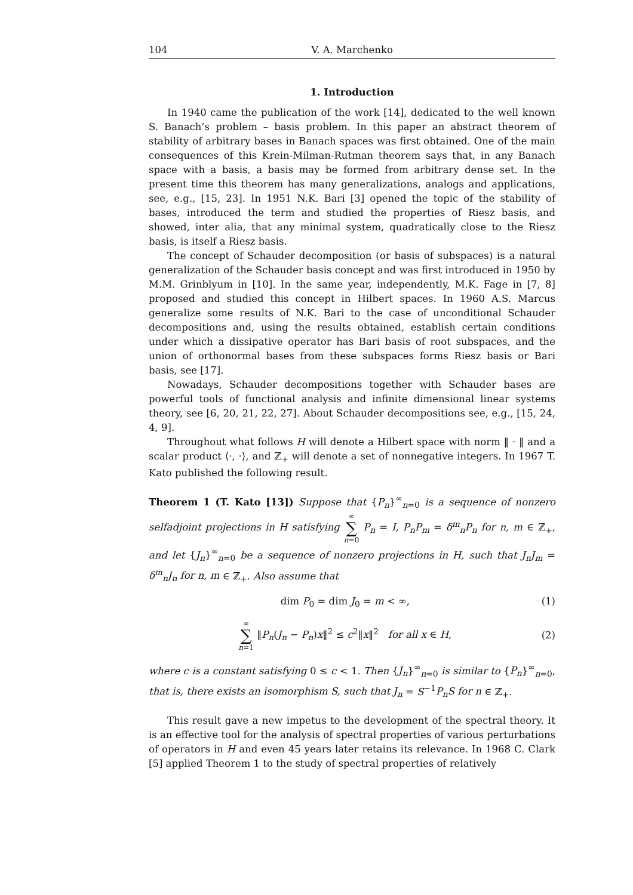104 V. A. Marchenko
1. Introduction
In 1940 came the publication of the work [14], dedicated to the well known S. Banach’s problem – basis problem. In this paper an abstract theorem of stability of arbitrary bases in Banach spaces was first obtained. One of the main consequences of this Krein-Milman-Rutman theorem says that, in any Banach space with a basis, a basis may be formed from arbitrary dense set. In the present time this theorem has many generalizations, analogs and applications, see, e.g., [15, 23]. In 1951 N.K. Bari [3] opened the topic of the stability of bases, introduced the term and studied the properties of Riesz basis, and showed, inter alia, that any minimal system, quadratically close to the Riesz basis, is itself a Riesz basis.
The concept of Schauder decomposition (or basis of subspaces) is a natural generalization of the Schauder basis concept and was first introduced in 1950 by M.M. Grinblyum in [10]. In the same year, independently, M.K. Fage in [7, 8] proposed and studied this concept in Hilbert spaces. In 1960 A.S. Marcus generalize some results of N.K. Bari to the case of unconditional Schauder decompositions and, using the results obtained, establish certain conditions under which a dissipative operator has Bari basis of root subspaces, and the union of orthonormal bases from these subspaces forms Riesz basis or Bari basis, see [17].
Nowadays, Schauder decompositions together with Schauder bases are powerful tools of functional analysis and infinite dimensional linear systems theory, see [6, 20, 21, 22, 27]. About Schauder decompositions see, e.g., [15, 24, 4, 9].
Throughout what follows H will denote a Hilbert space with norm ‖ · ‖ and a scalar product ⟨·, ·⟩, and ℤ<sub>+</sub> will denote a set of nonnegative integers. In 1967 T. Kato published the following result.
Theorem 1 (T. Kato [13]) Suppose that {P<sub>n</sub>}<sup>∞</sup><sub>n=0</sub> is a sequence of nonzero selfadjoint projections in H satisfying ∞ ∑ n=0 P<sub>n</sub> = I, P<sub>n</sub>P<sub>m</sub> = δ<sup>m</sup><sub>n</sub>P<sub>n</sub> for n, m ∈ ℤ<sub>+</sub>, and let {J<sub>n</sub>}<sup>∞</sup><sub>n=0</sub> be a sequence of nonzero projections in H, such that J<sub>n</sub>J<sub>m</sub> = δ<sup>m</sup><sub>n</sub>J<sub>n</sub> for n, m ∈ ℤ<sub>+</sub>. Also assume that
dim P<sub>0</sub> = dim J<sub>0</sub> = m < ∞, (1)
∞ ∑ n=1 ‖P<sub>n</sub>(J<sub>n</sub> − P<sub>n</sub>)x‖<sup>2</sup> ≤ c<sup>2</sup>‖x‖<sup>2</sup> for all x ∈ H, (2)
where c is a constant satisfying 0 ≤ c < 1. Then {J<sub>n</sub>}<sup>∞</sup><sub>n=0</sub> is similar to {P<sub>n</sub>}<sup>∞</sup><sub>n=0</sub>, that is, there exists an isomorphism S, such that J<sub>n</sub> = S<sup>−1</sup>P<sub>n</sub>S for n ∈ ℤ<sub>+</sub>.
This result gave a new impetus to the development of the spectral theory. It is an effective tool for the analysis of spectral properties of various perturbations of operators in H and even 45 years later retains its relevance. In 1968 C. Clark [5] applied Theorem 1 to the study of spectral properties of relatively